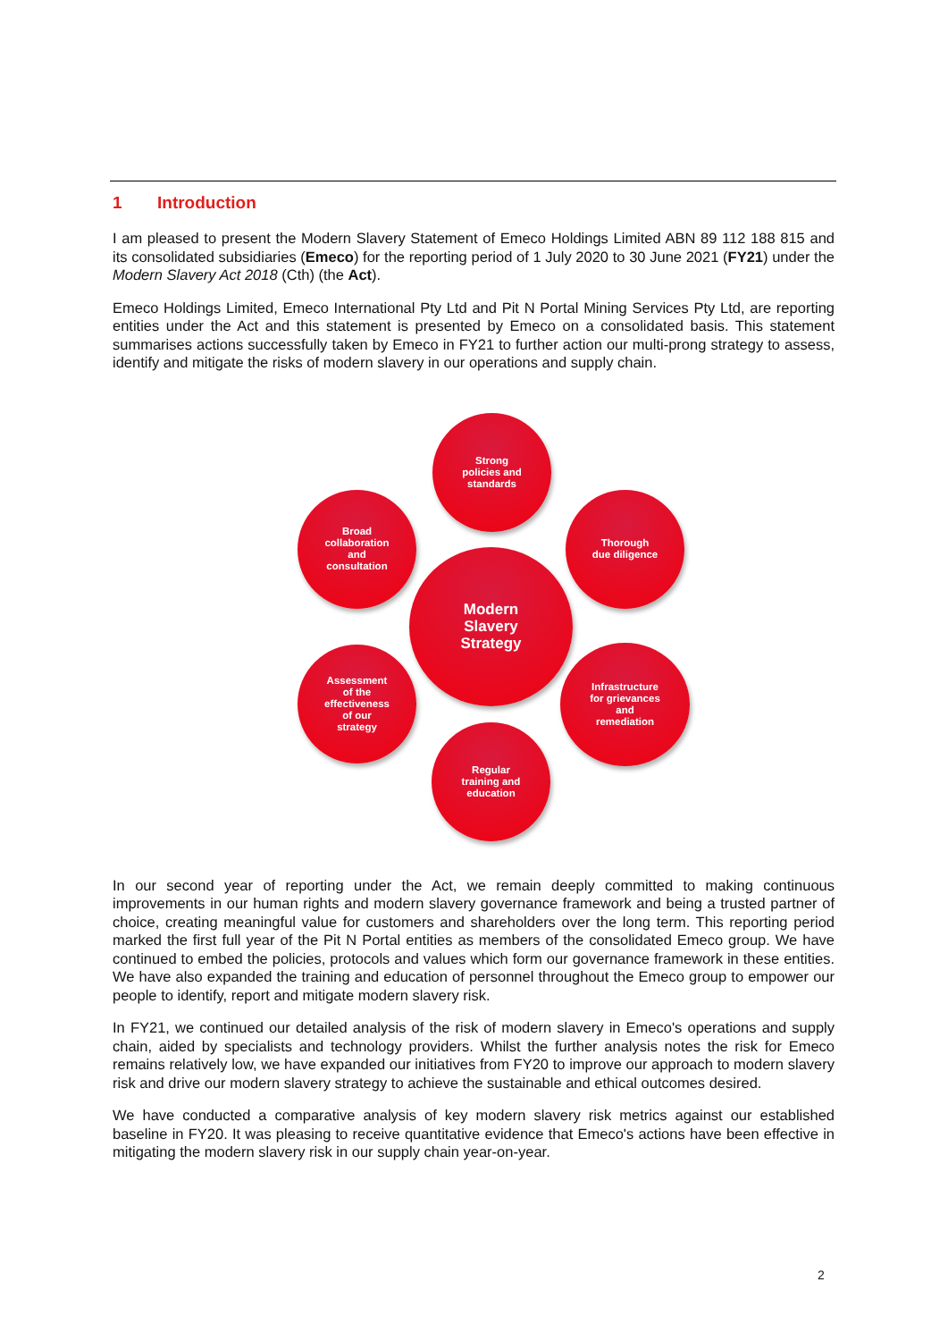1 Introduction
I am pleased to present the Modern Slavery Statement of Emeco Holdings Limited ABN 89 112 188 815 and its consolidated subsidiaries (Emeco) for the reporting period of 1 July 2020 to 30 June 2021 (FY21) under the Modern Slavery Act 2018 (Cth) (the Act).
Emeco Holdings Limited, Emeco International Pty Ltd and Pit N Portal Mining Services Pty Ltd, are reporting entities under the Act and this statement is presented by Emeco on a consolidated basis. This statement summarises actions successfully taken by Emeco in FY21 to further action our multi-prong strategy to assess, identify and mitigate the risks of modern slavery in our operations and supply chain.
Strong
policies and
standards
Broad
collaboration
and
consultation
Thorough
due diligence
Modern
Slavery
Strategy
Assessment
of the
effectiveness
of our
strategy
Infrastructure
for grievances
and
remediation
Regular
training and
education
In our second year of reporting under the Act, we remain deeply committed to making continuous improvements in our human rights and modern slavery governance framework and being a trusted partner of choice, creating meaningful value for customers and shareholders over the long term. This reporting period marked the first full year of the Pit N Portal entities as members of the consolidated Emeco group. We have continued to embed the policies, protocols and values which form our governance framework in these entities. We have also expanded the training and education of personnel throughout the Emeco group to empower our people to identify, report and mitigate modern slavery risk.
In FY21, we continued our detailed analysis of the risk of modern slavery in Emeco's operations and supply chain, aided by specialists and technology providers. Whilst the further analysis notes the risk for Emeco remains relatively low, we have expanded our initiatives from FY20 to improve our approach to modern slavery risk and drive our modern slavery strategy to achieve the sustainable and ethical outcomes desired.
We have conducted a comparative analysis of key modern slavery risk metrics against our established baseline in FY20. It was pleasing to receive quantitative evidence that Emeco's actions have been effective in mitigating the modern slavery risk in our supply chain year-on-year.
2